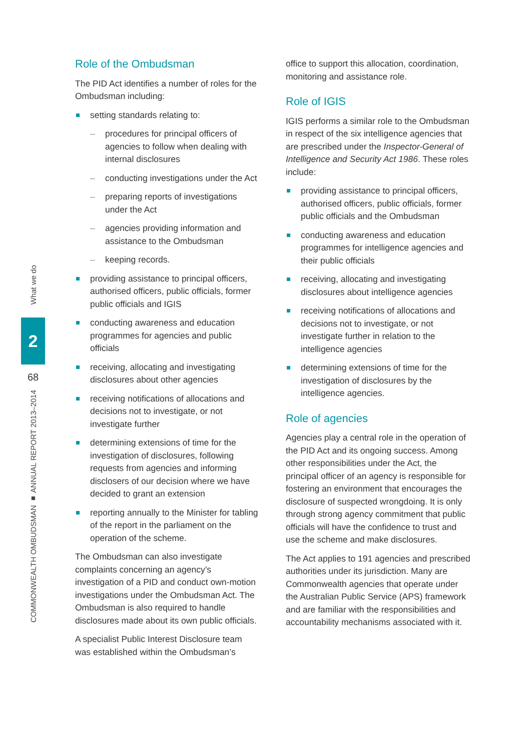What we do
2
68
COMMONWEALTH OMBUDSMAN ■ ANNUAL REPORT 2013–2014
Role of the Ombudsman
The PID Act identifies a number of roles for the Ombudsman including:
setting standards relating to:
– procedures for principal officers of agencies to follow when dealing with internal disclosures
– conducting investigations under the Act
– preparing reports of investigations under the Act
– agencies providing information and assistance to the Ombudsman
– keeping records.
providing assistance to principal officers, authorised officers, public officials, former public officials and IGIS
conducting awareness and education programmes for agencies and public officials
receiving, allocating and investigating disclosures about other agencies
receiving notifications of allocations and decisions not to investigate, or not investigate further
determining extensions of time for the investigation of disclosures, following requests from agencies and informing disclosers of our decision where we have decided to grant an extension
reporting annually to the Minister for tabling of the report in the parliament on the operation of the scheme.
The Ombudsman can also investigate complaints concerning an agency’s investigation of a PID and conduct own-motion investigations under the Ombudsman Act. The Ombudsman is also required to handle disclosures made about its own public officials.
A specialist Public Interest Disclosure team was established within the Ombudsman’s
office to support this allocation, coordination, monitoring and assistance role.
Role of IGIS
IGIS performs a similar role to the Ombudsman in respect of the six intelligence agencies that are prescribed under the Inspector-General of Intelligence and Security Act 1986. These roles include:
providing assistance to principal officers, authorised officers, public officials, former public officials and the Ombudsman
conducting awareness and education programmes for intelligence agencies and their public officials
receiving, allocating and investigating disclosures about intelligence agencies
receiving notifications of allocations and decisions not to investigate, or not investigate further in relation to the intelligence agencies
determining extensions of time for the investigation of disclosures by the intelligence agencies.
Role of agencies
Agencies play a central role in the operation of the PID Act and its ongoing success. Among other responsibilities under the Act, the principal officer of an agency is responsible for fostering an environment that encourages the disclosure of suspected wrongdoing. It is only through strong agency commitment that public officials will have the confidence to trust and use the scheme and make disclosures.
The Act applies to 191 agencies and prescribed authorities under its jurisdiction. Many are Commonwealth agencies that operate under the Australian Public Service (APS) framework and are familiar with the responsibilities and accountability mechanisms associated with it.